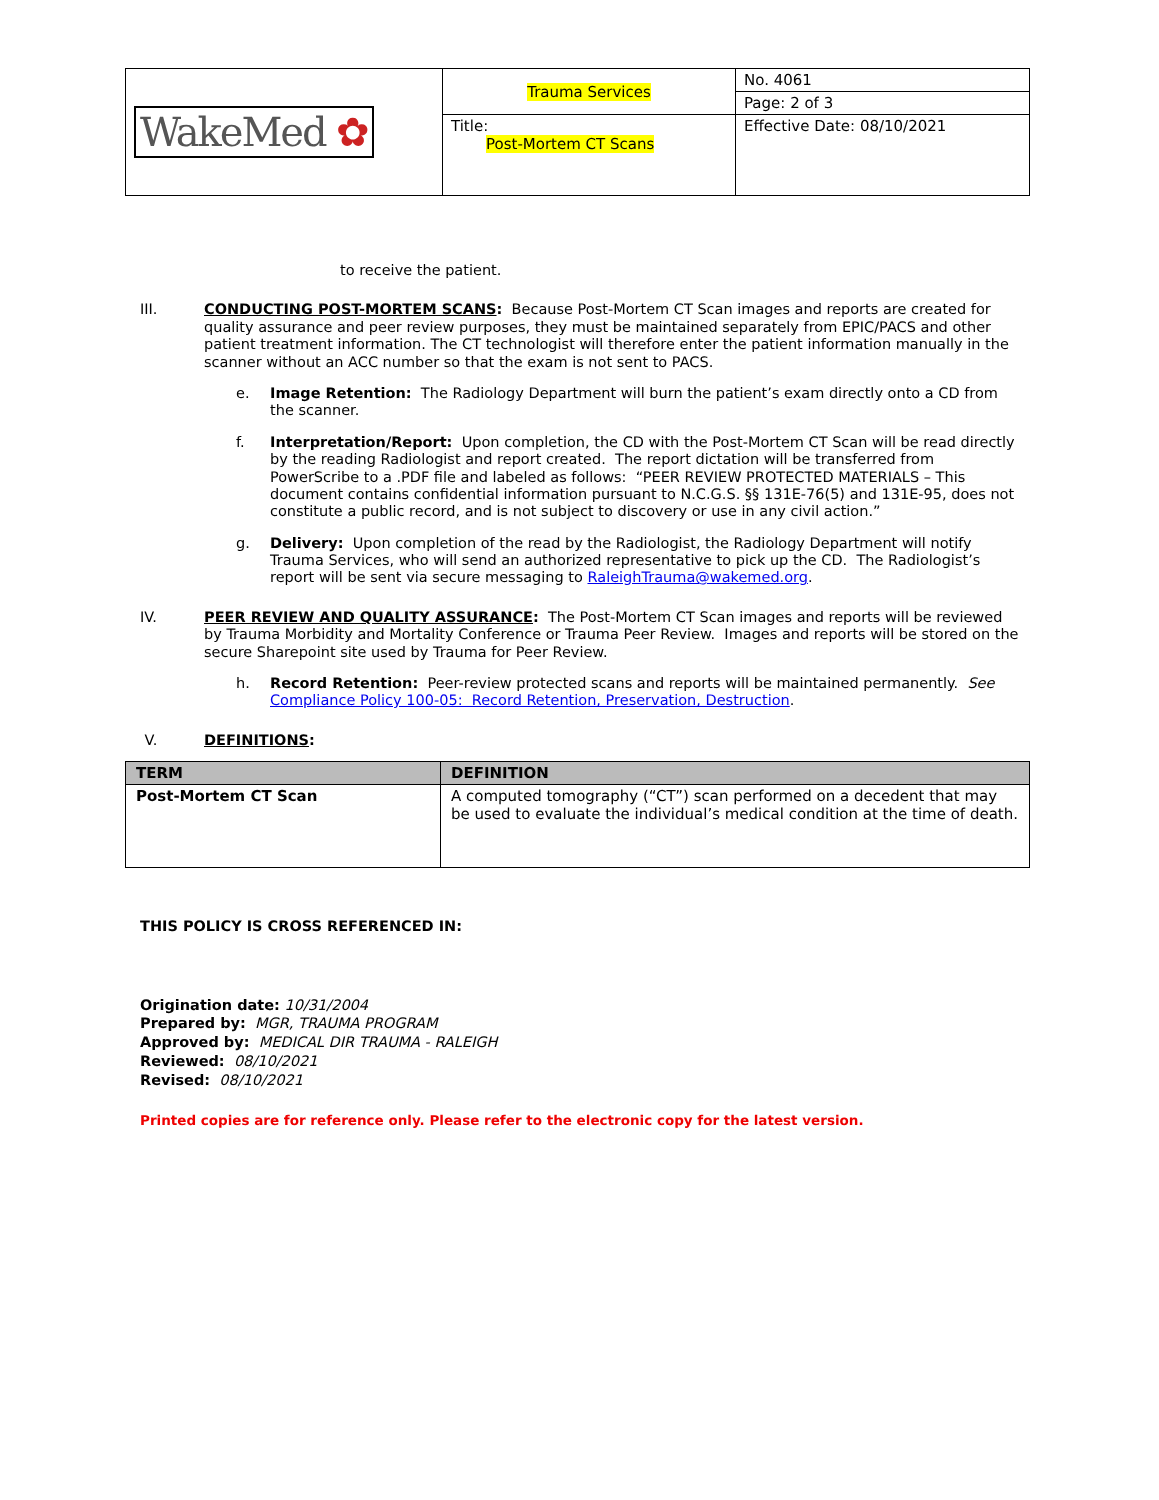| WakeMed ✿ | Trauma Services | No. 4061 |
| | | Page: 2 of 3 |
| | Title: Post-Mortem CT Scans | Effective Date: 08/10/2021 |
to receive the patient.
III. CONDUCTING POST-MORTEM SCANS: Because Post-Mortem CT Scan images and reports are created for quality assurance and peer review purposes, they must be maintained separately from EPIC/PACS and other patient treatment information. The CT technologist will therefore enter the patient information manually in the scanner without an ACC number so that the exam is not sent to PACS.
e. Image Retention: The Radiology Department will burn the patient’s exam directly onto a CD from the scanner.
f. Interpretation/Report: Upon completion, the CD with the Post-Mortem CT Scan will be read directly by the reading Radiologist and report created. The report dictation will be transferred from PowerScribe to a .PDF file and labeled as follows: “PEER REVIEW PROTECTED MATERIALS – This document contains confidential information pursuant to N.C.G.S. §§ 131E-76(5) and 131E-95, does not constitute a public record, and is not subject to discovery or use in any civil action.”
g. Delivery: Upon completion of the read by the Radiologist, the Radiology Department will notify Trauma Services, who will send an authorized representative to pick up the CD. The Radiologist’s report will be sent via secure messaging to RaleighTrauma@wakemed.org.
IV. PEER REVIEW AND QUALITY ASSURANCE: The Post-Mortem CT Scan images and reports will be reviewed by Trauma Morbidity and Mortality Conference or Trauma Peer Review. Images and reports will be stored on the secure Sharepoint site used by Trauma for Peer Review.
h. Record Retention: Peer-review protected scans and reports will be maintained permanently. See Compliance Policy 100-05: Record Retention, Preservation, Destruction.
V. DEFINITIONS:
| TERM | DEFINITION |
| --- | --- |
| Post-Mortem CT Scan | A computed tomography (“CT”) scan performed on a decedent that may be used to evaluate the individual’s medical condition at the time of death. |
THIS POLICY IS CROSS REFERENCED IN:
Origination date: 10/31/2004
Prepared by: MGR, TRAUMA PROGRAM
Approved by: MEDICAL DIR TRAUMA - RALEIGH
Reviewed: 08/10/2021
Revised: 08/10/2021
Printed copies are for reference only. Please refer to the electronic copy for the latest version.